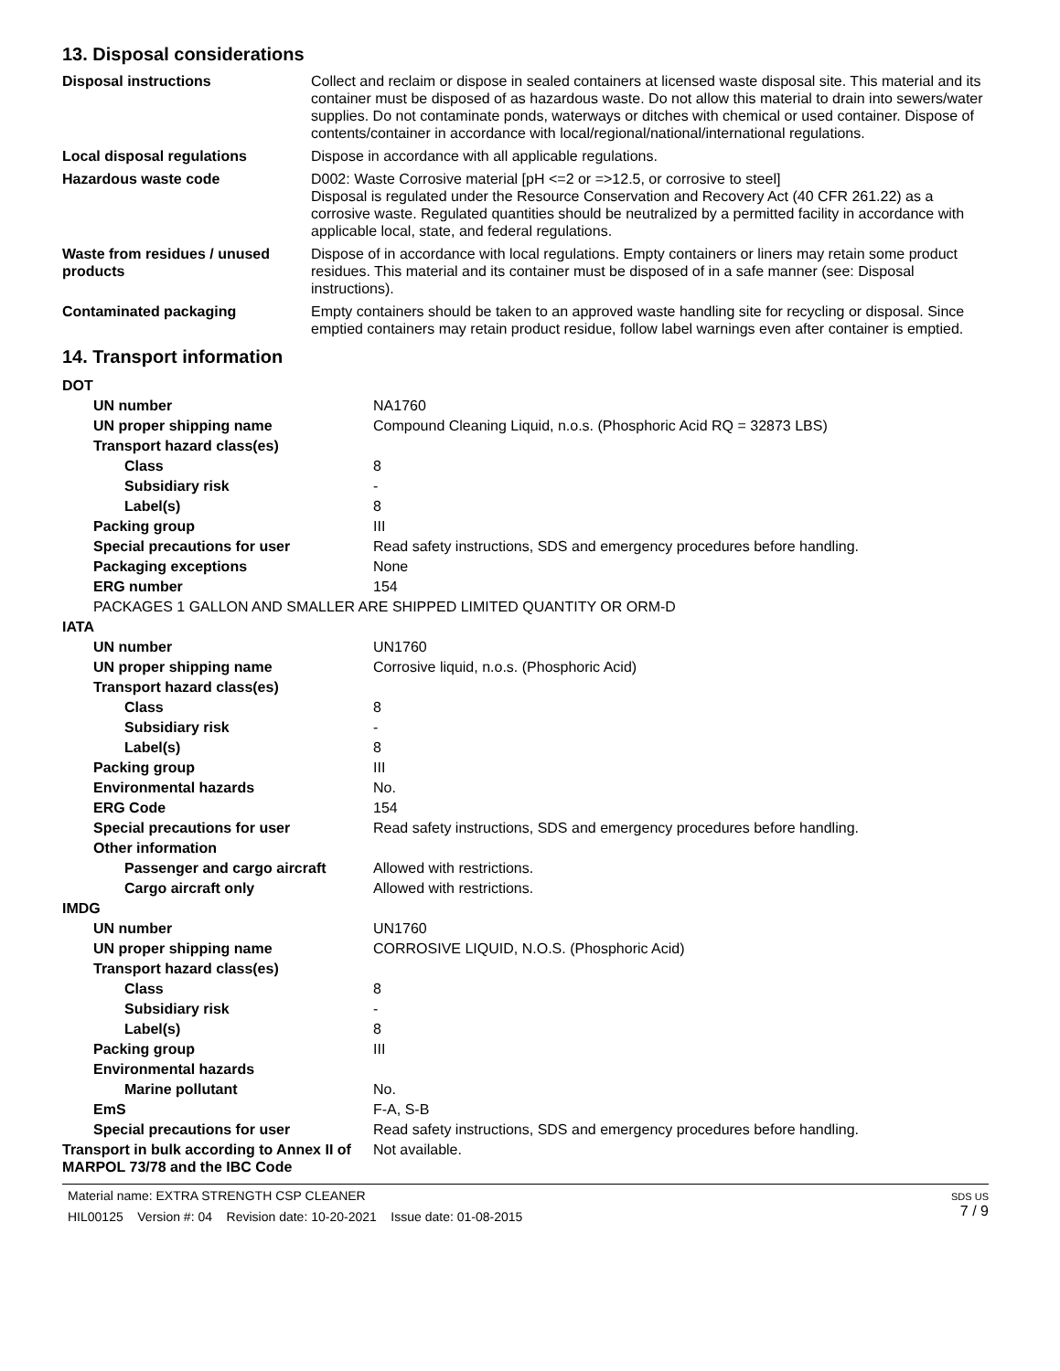13. Disposal considerations
| Disposal instructions | Collect and reclaim or dispose in sealed containers at licensed waste disposal site. This material and its container must be disposed of as hazardous waste. Do not allow this material to drain into sewers/water supplies. Do not contaminate ponds, waterways or ditches with chemical or used container. Dispose of contents/container in accordance with local/regional/national/international regulations. |
| Local disposal regulations | Dispose in accordance with all applicable regulations. |
| Hazardous waste code | D002: Waste Corrosive material [pH <=2 or =>12.5, or corrosive to steel] Disposal is regulated under the Resource Conservation and Recovery Act (40 CFR 261.22) as a corrosive waste. Regulated quantities should be neutralized by a permitted facility in accordance with applicable local, state, and federal regulations. |
| Waste from residues / unused products | Dispose of in accordance with local regulations. Empty containers or liners may retain some product residues. This material and its container must be disposed of in a safe manner (see: Disposal instructions). |
| Contaminated packaging | Empty containers should be taken to an approved waste handling site for recycling or disposal. Since emptied containers may retain product residue, follow label warnings even after container is emptied. |
14. Transport information
| DOT | |
| UN number | NA1760 |
| UN proper shipping name | Compound Cleaning Liquid, n.o.s. (Phosphoric Acid RQ = 32873 LBS) |
| Transport hazard class(es) | |
| Class | 8 |
| Subsidiary risk | - |
| Label(s) | 8 |
| Packing group | III |
| Special precautions for user | Read safety instructions, SDS and emergency procedures before handling. |
| Packaging exceptions | None |
| ERG number | 154 |
| PACKAGES 1 GALLON AND SMALLER ARE SHIPPED LIMITED QUANTITY OR ORM-D | |
| IATA | |
| UN number | UN1760 |
| UN proper shipping name | Corrosive liquid, n.o.s. (Phosphoric Acid) |
| Transport hazard class(es) | |
| Class | 8 |
| Subsidiary risk | - |
| Label(s) | 8 |
| Packing group | III |
| Environmental hazards | No. |
| ERG Code | 154 |
| Special precautions for user | Read safety instructions, SDS and emergency procedures before handling. |
| Other information | |
| Passenger and cargo aircraft | Allowed with restrictions. |
| Cargo aircraft only | Allowed with restrictions. |
| IMDG | |
| UN number | UN1760 |
| UN proper shipping name | CORROSIVE LIQUID, N.O.S. (Phosphoric Acid) |
| Transport hazard class(es) | |
| Class | 8 |
| Subsidiary risk | - |
| Label(s) | 8 |
| Packing group | III |
| Environmental hazards | |
| Marine pollutant | No. |
| EmS | F-A, S-B |
| Special precautions for user | Read safety instructions, SDS and emergency procedures before handling. |
| Transport in bulk according to Annex II of MARPOL 73/78 and the IBC Code | Not available. |
Material name: EXTRA STRENGTH CSP CLEANER
HIL00125 Version #: 04 Revision date: 10-20-2021 Issue date: 01-08-2015
SDS US
7 / 9